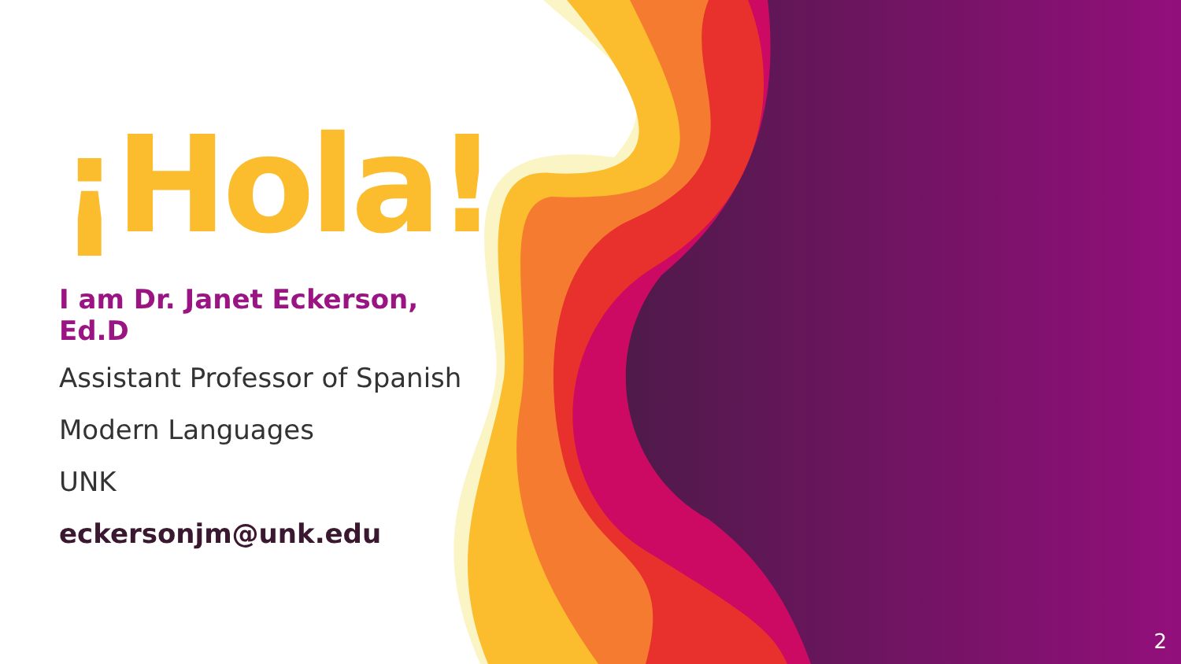¡Hola!
I am Dr. Janet Eckerson, Ed.D
Assistant Professor of Spanish
Modern Languages
UNK
eckersonjm@unk.edu
2